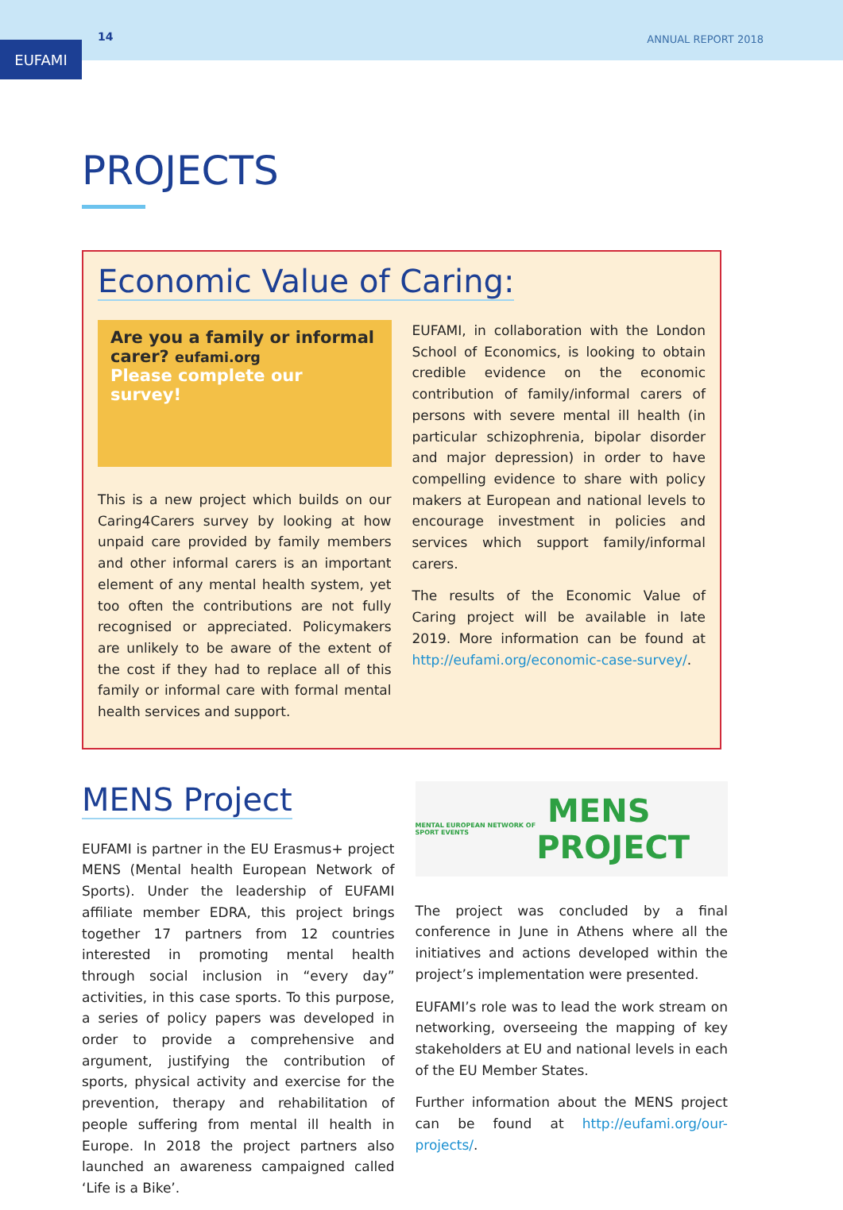EUFAMI
14
ANNUAL REPORT 2018
PROJECTS
Economic Value of Caring:
Are you a family or informal carer? eufami.org
Please complete our survey!
This is a new project which builds on our Caring4Carers survey by looking at how unpaid care provided by family members and other informal carers is an important element of any mental health system, yet too often the contributions are not fully recognised or appreciated. Policymakers are unlikely to be aware of the extent of the cost if they had to replace all of this family or informal care with formal mental health services and support.
EUFAMI, in collaboration with the London School of Economics, is looking to obtain credible evidence on the economic contribution of family/informal carers of persons with severe mental ill health (in particular schizophrenia, bipolar disorder and major depression) in order to have compelling evidence to share with policy makers at European and national levels to encourage investment in policies and services which support family/informal carers.
The results of the Economic Value of Caring project will be available in late 2019. More information can be found at http://eufami.org/economic-case-survey/.
MENS Project
EUFAMI is partner in the EU Erasmus+ project MENS (Mental health European Network of Sports). Under the leadership of EUFAMI affiliate member EDRA, this project brings together 17 partners from 12 countries interested in promoting mental health through social inclusion in “every day” activities, in this case sports. To this purpose, a series of policy papers was developed in order to provide a comprehensive and argument, justifying the contribution of sports, physical activity and exercise for the prevention, therapy and rehabilitation of people suffering from mental ill health in Europe. In 2018 the project partners also launched an awareness campaigned called ‘Life is a Bike’.
MENTAL EUROPEAN NETWORK OF SPORT EVENTS MENS PROJECT
The project was concluded by a final conference in June in Athens where all the initiatives and actions developed within the project’s implementation were presented.
EUFAMI’s role was to lead the work stream on networking, overseeing the mapping of key stakeholders at EU and national levels in each of the EU Member States.
Further information about the MENS project can be found at http://eufami.org/our-projects/.